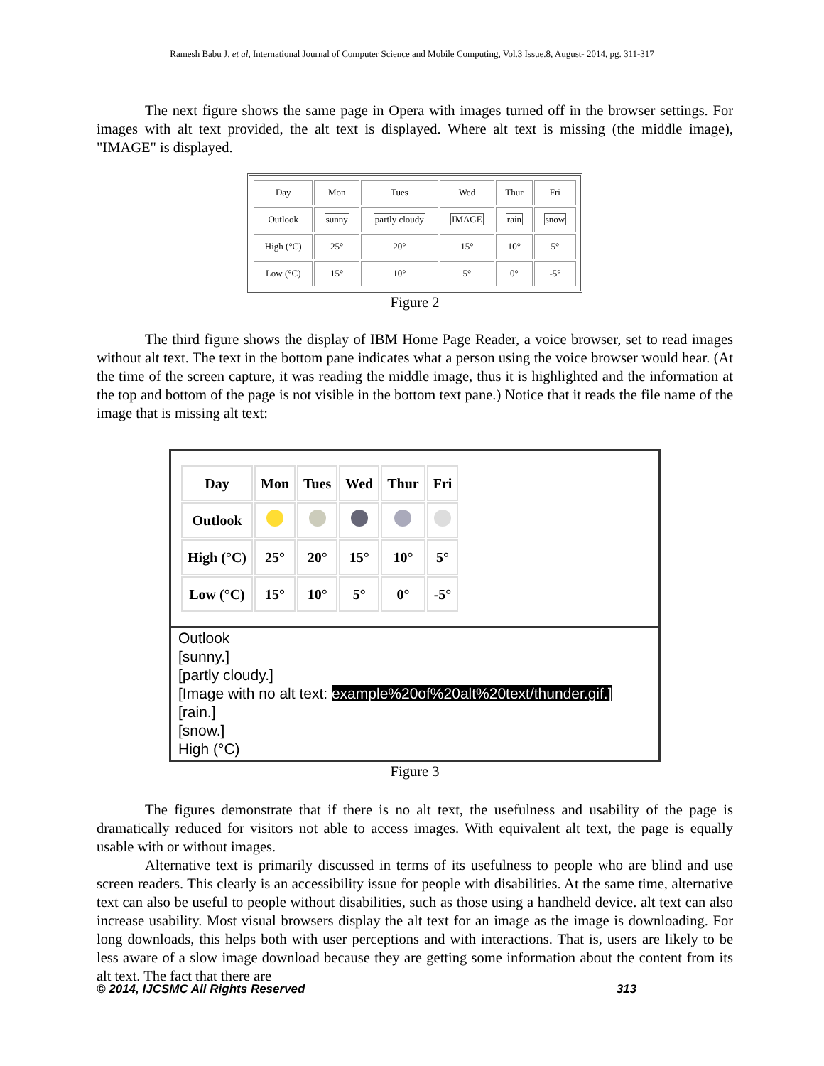Ramesh Babu J. et al, International Journal of Computer Science and Mobile Computing, Vol.3 Issue.8, August- 2014, pg. 311-317
The next figure shows the same page in Opera with images turned off in the browser settings. For images with alt text provided, the alt text is displayed. Where alt text is missing (the middle image), "IMAGE" is displayed.
| Day | Mon | Tues | Wed | Thur | Fri |
| Outlook | sunny | partly cloudy | IMAGE | rain | snow |
| High (°C) | 25° | 20° | 15° | 10° | 5° |
| Low (°C) | 15° | 10° | 5° | 0° | -5° |
Figure 2
The third figure shows the display of IBM Home Page Reader, a voice browser, set to read images without alt text. The text in the bottom pane indicates what a person using the voice browser would hear. (At the time of the screen capture, it was reading the middle image, thus it is highlighted and the information at the top and bottom of the page is not visible in the bottom text pane.) Notice that it reads the file name of the image that is missing alt text:
| Day | Mon | Tues | Wed | Thur | Fri |
| Outlook | | | | | |
| High (°C) | 25° | 20° | 15° | 10° | 5° |
| Low (°C) | 15° | 10° | 5° | 0° | -5° |
Outlook
[sunny.]
[partly cloudy.]
[Image with no alt text: example%20of%20alt%20text/thunder.gif.]
[rain.]
[snow.]
High (°C)
Figure 3
The figures demonstrate that if there is no alt text, the usefulness and usability of the page is dramatically reduced for visitors not able to access images. With equivalent alt text, the page is equally usable with or without images.
Alternative text is primarily discussed in terms of its usefulness to people who are blind and use screen readers. This clearly is an accessibility issue for people with disabilities. At the same time, alternative text can also be useful to people without disabilities, such as those using a handheld device. alt text can also increase usability. Most visual browsers display the alt text for an image as the image is downloading. For long downloads, this helps both with user perceptions and with interactions. That is, users are likely to be less aware of a slow image download because they are getting some information about the content from its alt text. The fact that there are
© 2014, IJCSMC All Rights Reserved 313